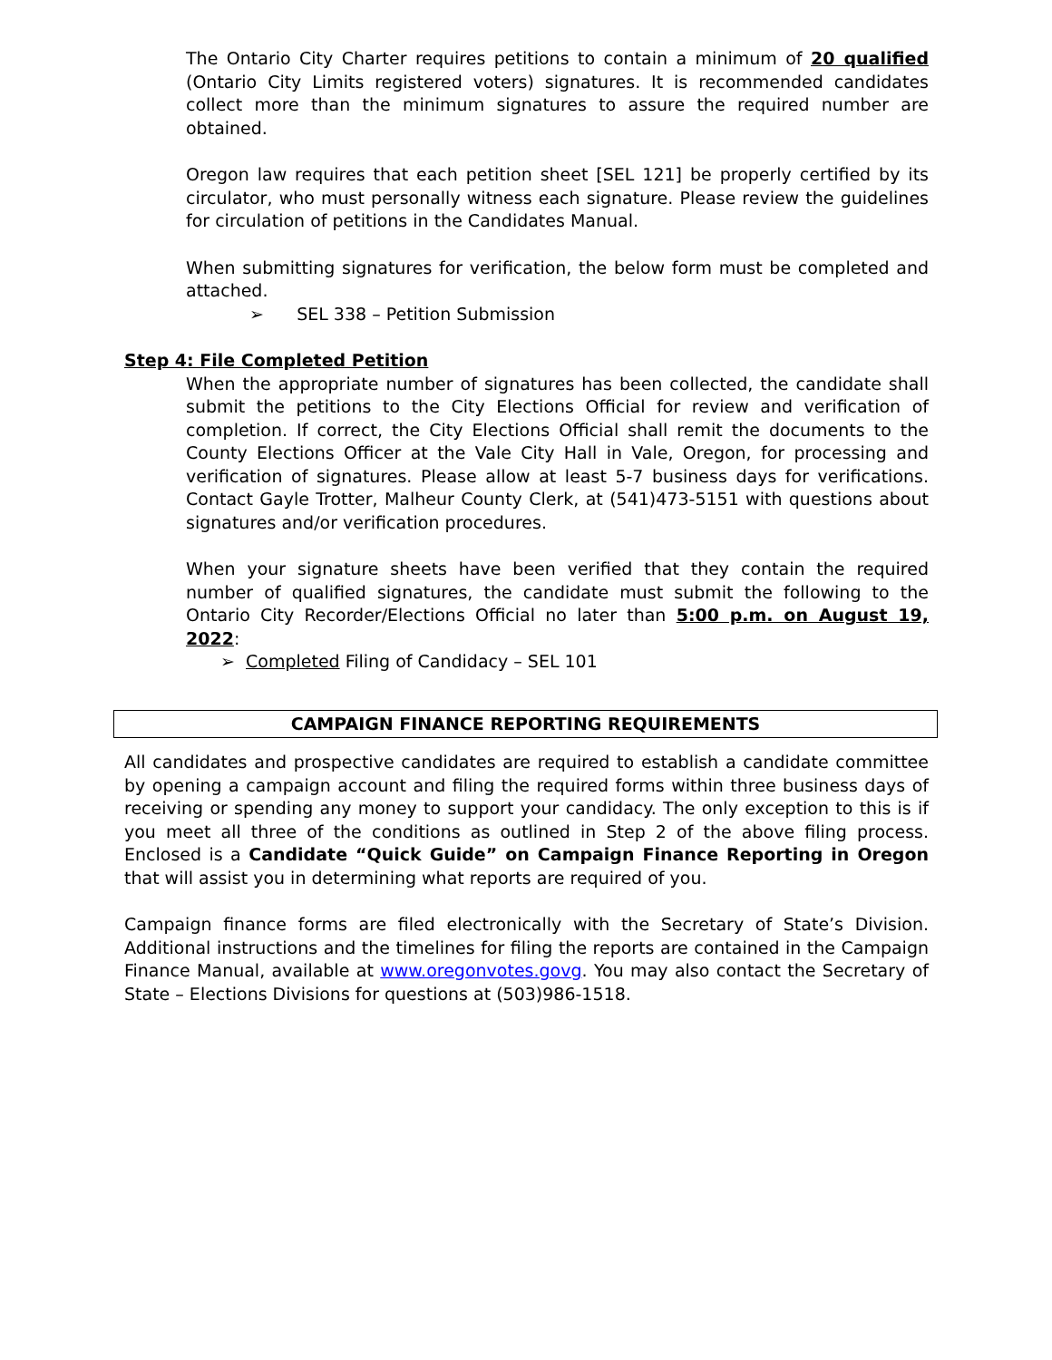The Ontario City Charter requires petitions to contain a minimum of 20 qualified (Ontario City Limits registered voters) signatures. It is recommended candidates collect more than the minimum signatures to assure the required number are obtained.
Oregon law requires that each petition sheet [SEL 121] be properly certified by its circulator, who must personally witness each signature. Please review the guidelines for circulation of petitions in the Candidates Manual.
When submitting signatures for verification, the below form must be completed and attached.
➢ SEL 338 – Petition Submission
Step 4: File Completed Petition
When the appropriate number of signatures has been collected, the candidate shall submit the petitions to the City Elections Official for review and verification of completion. If correct, the City Elections Official shall remit the documents to the County Elections Officer at the Vale City Hall in Vale, Oregon, for processing and verification of signatures. Please allow at least 5-7 business days for verifications. Contact Gayle Trotter, Malheur County Clerk, at (541)473-5151 with questions about signatures and/or verification procedures.
When your signature sheets have been verified that they contain the required number of qualified signatures, the candidate must submit the following to the Ontario City Recorder/Elections Official no later than 5:00 p.m. on August 19, 2022:
➢ Completed Filing of Candidacy – SEL 101
CAMPAIGN FINANCE REPORTING REQUIREMENTS
All candidates and prospective candidates are required to establish a candidate committee by opening a campaign account and filing the required forms within three business days of receiving or spending any money to support your candidacy. The only exception to this is if you meet all three of the conditions as outlined in Step 2 of the above filing process. Enclosed is a Candidate “Quick Guide” on Campaign Finance Reporting in Oregon that will assist you in determining what reports are required of you.
Campaign finance forms are filed electronically with the Secretary of State’s Division. Additional instructions and the timelines for filing the reports are contained in the Campaign Finance Manual, available at www.oregonvotes.govg. You may also contact the Secretary of State – Elections Divisions for questions at (503)986-1518.